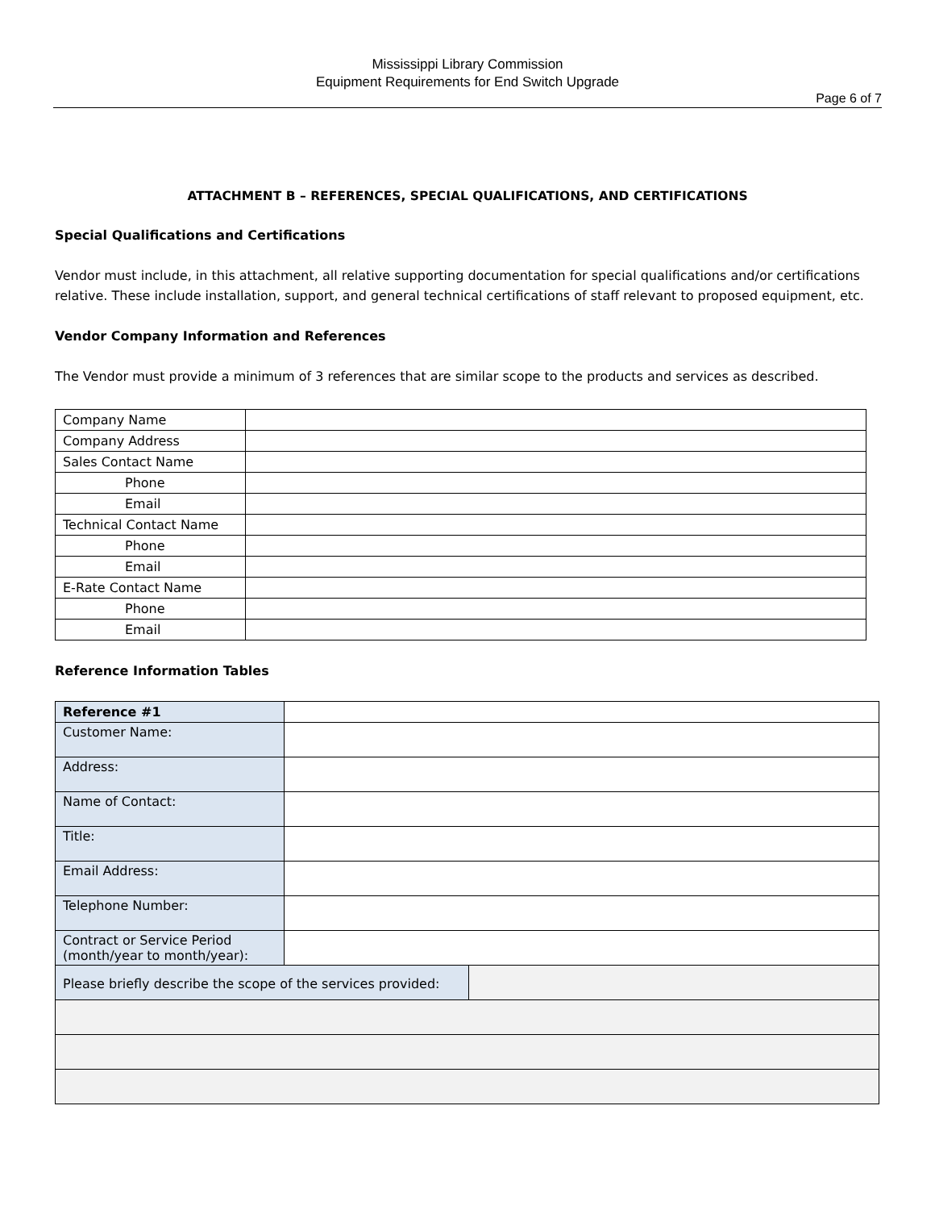Mississippi Library Commission
Equipment Requirements for End Switch Upgrade
Page 6 of 7
ATTACHMENT B – REFERENCES, SPECIAL QUALIFICATIONS, AND CERTIFICATIONS
Special Qualifications and Certifications
Vendor must include, in this attachment, all relative supporting documentation for special qualifications and/or certifications relative. These include installation, support, and general technical certifications of staff relevant to proposed equipment, etc.
Vendor Company Information and References
The Vendor must provide a minimum of 3 references that are similar scope to the products and services as described.
| Company Name | |
| Company Address | |
| Sales Contact Name | |
| Phone | |
| Email | |
| Technical Contact Name | |
| Phone | |
| Email | |
| E-Rate Contact Name | |
| Phone | |
| Email | |
Reference Information Tables
| Reference #1 | | |
| Customer Name: | | |
| Address: | | |
| Name of Contact: | | |
| Title: | | |
| Email Address: | | |
| Telephone Number: | | |
| Contract or Service Period (month/year to month/year): | | |
| Please briefly describe the scope of the services provided: | | |